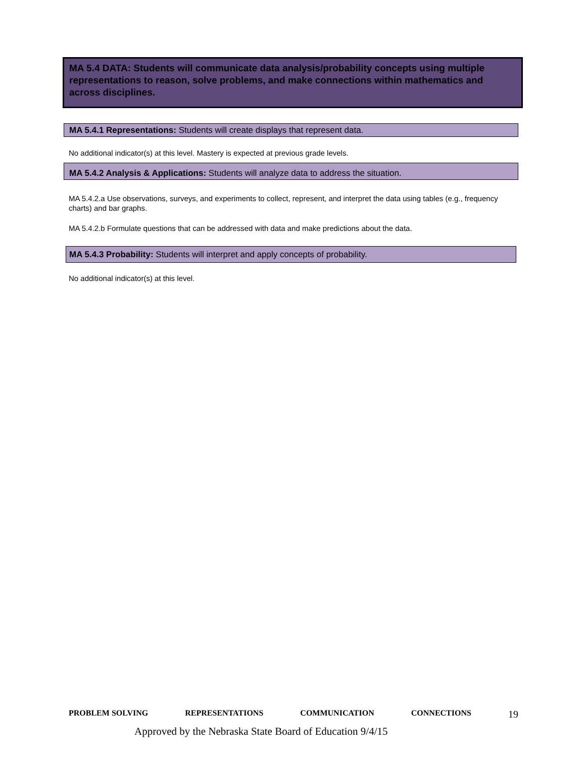MA 5.4 DATA: Students will communicate data analysis/probability concepts using multiple representations to reason, solve problems, and make connections within mathematics and across disciplines.
MA 5.4.1 Representations: Students will create displays that represent data.
No additional indicator(s) at this level. Mastery is expected at previous grade levels.
MA 5.4.2 Analysis & Applications: Students will analyze data to address the situation.
MA 5.4.2.a Use observations, surveys, and experiments to collect, represent, and interpret the data using tables (e.g., frequency charts) and bar graphs.
MA 5.4.2.b Formulate questions that can be addressed with data and make predictions about the data.
MA 5.4.3 Probability: Students will interpret and apply concepts of probability.
No additional indicator(s) at this level.
PROBLEM SOLVING REPRESENTATIONS COMMUNICATION CONNECTIONS 19
Approved by the Nebraska State Board of Education 9/4/15